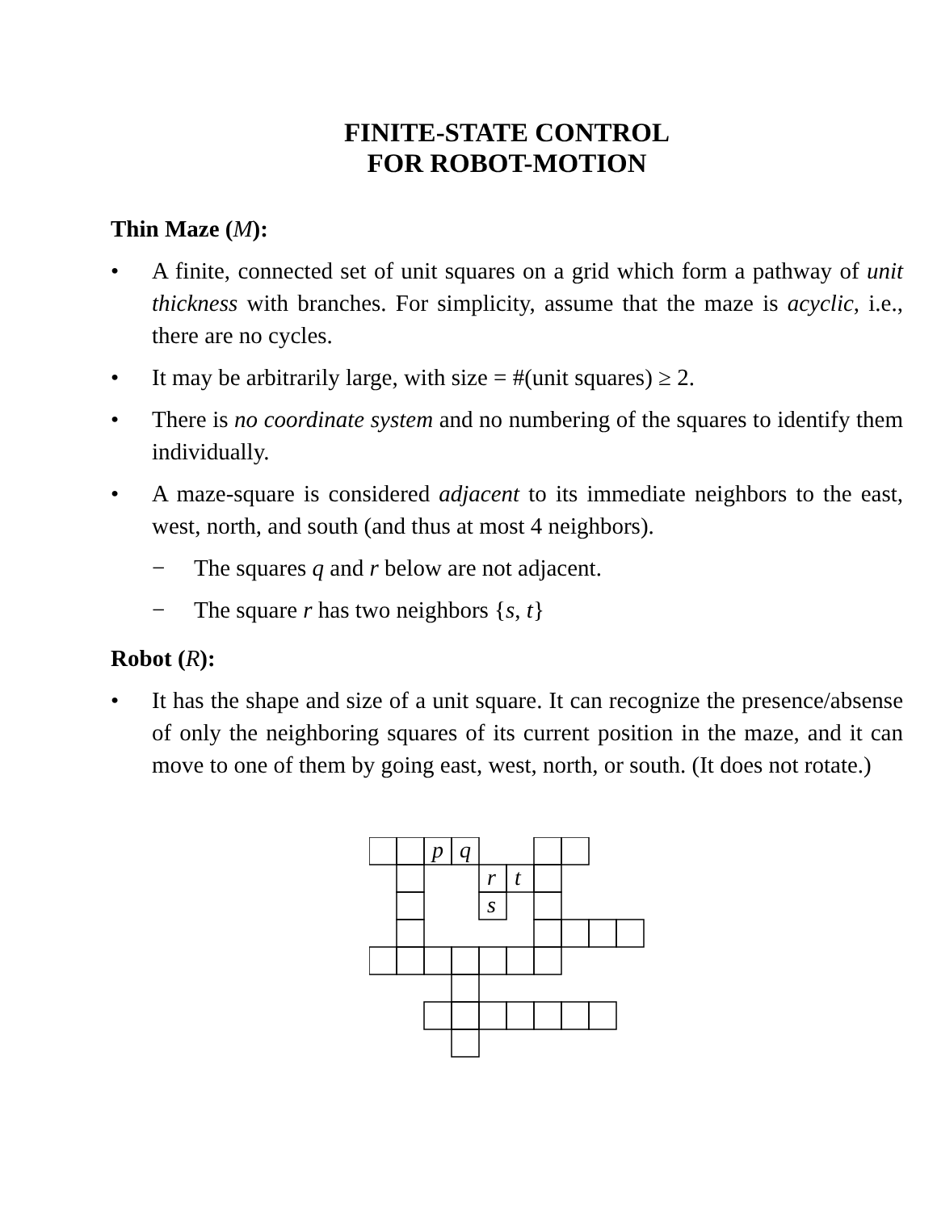FINITE-STATE CONTROL
FOR ROBOT-MOTION
Thin Maze (M):
• A finite, connected set of unit squares on a grid which form a pathway of unit thickness with branches. For simplicity, assume that the maze is acyclic, i.e., there are no cycles.
• It may be arbitrarily large, with size = #(unit squares) ≥ 2.
• There is no coordinate system and no numbering of the squares to identify them individually.
• A maze-square is considered adjacent to its immediate neighbors to the east, west, north, and south (and thus at most 4 neighbors).
− The squares q and r below are not adjacent.
− The square r has two neighbors {s, t}
Robot (R):
• It has the shape and size of a unit square. It can recognize the presence/absense of only the neighboring squares of its current position in the maze, and it can move to one of them by going east, west, north, or south. (It does not rotate.)
p
q
r
t
s